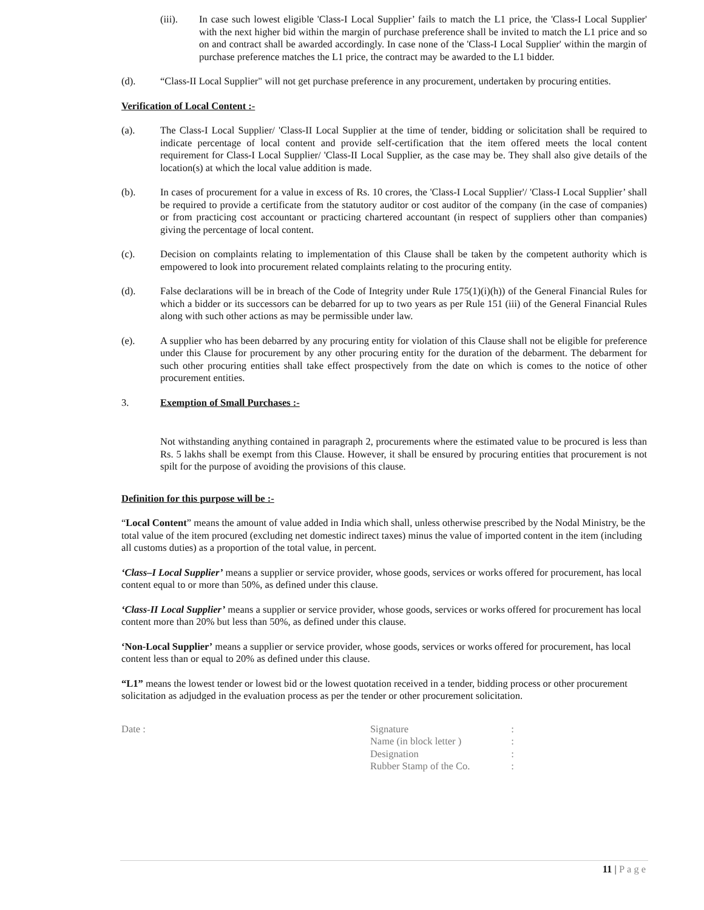(iii). In case such lowest eligible 'Class-I Local Supplier’ fails to match the L1 price, the 'Class-I Local Supplier' with the next higher bid within the margin of purchase preference shall be invited to match the L1 price and so on and contract shall be awarded accordingly. In case none of the 'Class-I Local Supplier' within the margin of purchase preference matches the L1 price, the contract may be awarded to the L1 bidder.
(d). “Class-II Local Supplier" will not get purchase preference in any procurement, undertaken by procuring entities.
Verification of Local Content :-
(a). The Class-I Local Supplier/ 'Class-II Local Supplier at the time of tender, bidding or solicitation shall be required to indicate percentage of local content and provide self-certification that the item offered meets the local content requirement for Class-I Local Supplier/ 'Class-II Local Supplier, as the case may be. They shall also give details of the location(s) at which the local value addition is made.
(b). In cases of procurement for a value in excess of Rs. 10 crores, the 'Class-I Local Supplier'/ 'Class-I Local Supplier’ shall be required to provide a certificate from the statutory auditor or cost auditor of the company (in the case of companies) or from practicing cost accountant or practicing chartered accountant (in respect of suppliers other than companies) giving the percentage of local content.
(c). Decision on complaints relating to implementation of this Clause shall be taken by the competent authority which is empowered to look into procurement related complaints relating to the procuring entity.
(d). False declarations will be in breach of the Code of Integrity under Rule 175(1)(i)(h)) of the General Financial Rules for which a bidder or its successors can be debarred for up to two years as per Rule 151 (iii) of the General Financial Rules along with such other actions as may be permissible under law.
(e). A supplier who has been debarred by any procuring entity for violation of this Clause shall not be eligible for preference under this Clause for procurement by any other procuring entity for the duration of the debarment. The debarment for such other procuring entities shall take effect prospectively from the date on which is comes to the notice of other procurement entities.
3. Exemption of Small Purchases :-
Not withstanding anything contained in paragraph 2, procurements where the estimated value to be procured is less than Rs. 5 lakhs shall be exempt from this Clause. However, it shall be ensured by procuring entities that procurement is not spilt for the purpose of avoiding the provisions of this clause.
Definition for this purpose will be :-
“Local Content” means the amount of value added in India which shall, unless otherwise prescribed by the Nodal Ministry, be the total value of the item procured (excluding net domestic indirect taxes) minus the value of imported content in the item (including all customs duties) as a proportion of the total value, in percent.
‘Class–I Local Supplier’ means a supplier or service provider, whose goods, services or works offered for procurement, has local content equal to or more than 50%, as defined under this clause.
‘Class-II Local Supplier’ means a supplier or service provider, whose goods, services or works offered for procurement has local content more than 20% but less than 50%, as defined under this clause.
‘Non-Local Supplier’ means a supplier or service provider, whose goods, services or works offered for procurement, has local content less than or equal to 20% as defined under this clause.
“L1” means the lowest tender or lowest bid or the lowest quotation received in a tender, bidding process or other procurement solicitation as adjudged in the evaluation process as per the tender or other procurement solicitation.
Date :
| Signature | : |
| Name (in block letter ) | : |
| Designation | : |
| Rubber Stamp of the Co. | : |
11 | Page